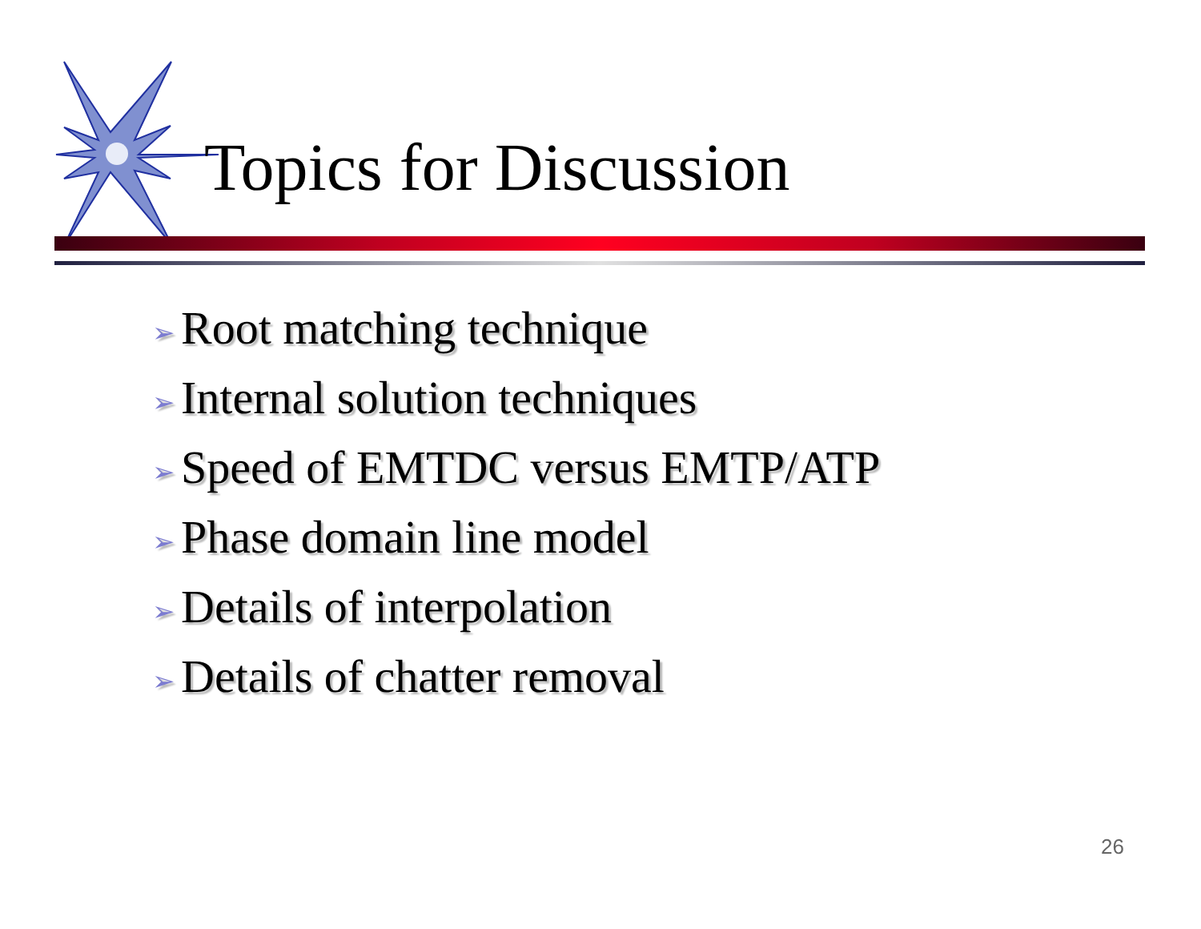Topics for Discussion
➢ Root matching technique
➢ Internal solution techniques
➢ Speed of EMTDC versus EMTP/ATP
➢ Phase domain line model
➢ Details of interpolation
➢ Details of chatter removal
26